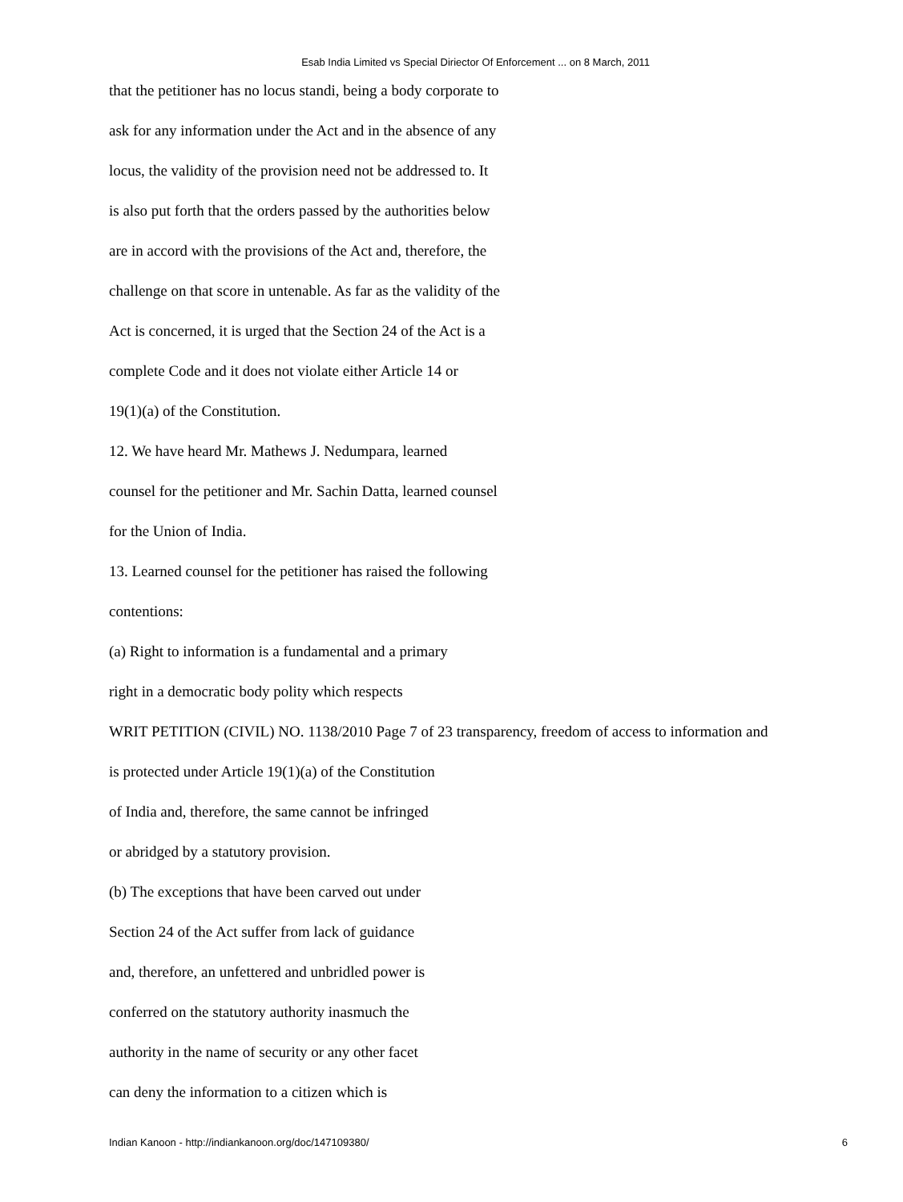Esab India Limited vs Special Diriector Of Enforcement ... on 8 March, 2011
that the petitioner has no locus standi, being a body corporate to
ask for any information under the Act and in the absence of any
locus, the validity of the provision need not be addressed to. It
is also put forth that the orders passed by the authorities below
are in accord with the provisions of the Act and, therefore, the
challenge on that score in untenable. As far as the validity of the
Act is concerned, it is urged that the Section 24 of the Act is a
complete Code and it does not violate either Article 14 or
19(1)(a) of the Constitution.
12. We have heard Mr. Mathews J. Nedumpara, learned
counsel for the petitioner and Mr. Sachin Datta, learned counsel
for the Union of India.
13. Learned counsel for the petitioner has raised the following
contentions:
(a) Right to information is a fundamental and a primary
right in a democratic body polity which respects
WRIT PETITION (CIVIL) NO. 1138/2010 Page 7 of 23 transparency, freedom of access to information and
is protected under Article 19(1)(a) of the Constitution
of India and, therefore, the same cannot be infringed
or abridged by a statutory provision.
(b) The exceptions that have been carved out under
Section 24 of the Act suffer from lack of guidance
and, therefore, an unfettered and unbridled power is
conferred on the statutory authority inasmuch the
authority in the name of security or any other facet
can deny the information to a citizen which is
Indian Kanoon - http://indiankanoon.org/doc/147109380/ 6